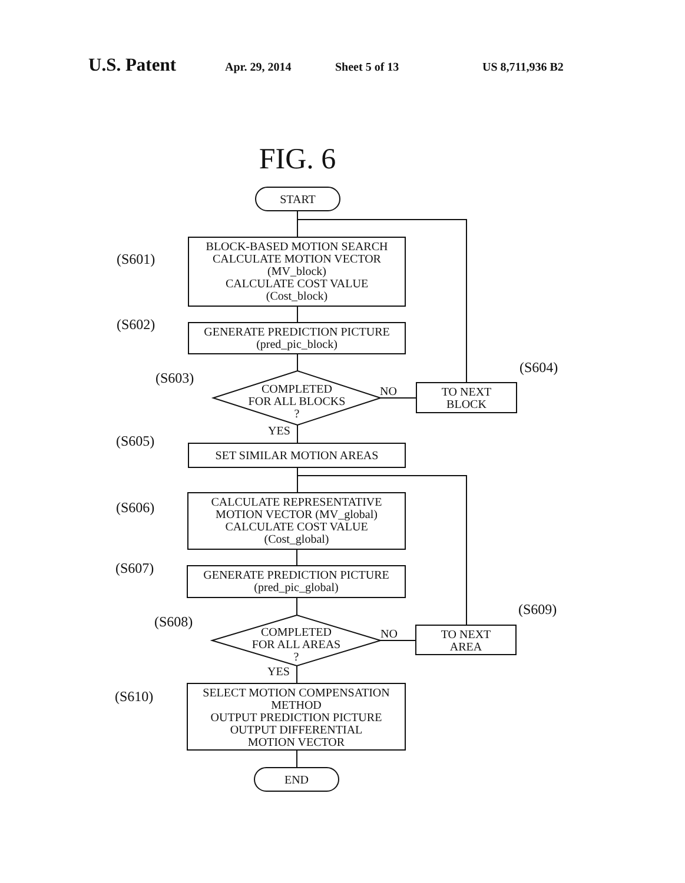U.S. Patent Apr. 29, 2014 Sheet 5 of 13 US 8,711,936 B2
FIG. 6
START
BLOCK-BASED MOTION SEARCH
CALCULATE MOTION VECTOR
(MV_block)
CALCULATE COST VALUE
(Cost_block)
GENERATE PREDICTION PICTURE
(pred_pic_block)
COMPLETED
FOR ALL BLOCKS
?
NO
TO NEXT
BLOCK
YES
SET SIMILAR MOTION AREAS
CALCULATE REPRESENTATIVE
MOTION VECTOR (MV_global)
CALCULATE COST VALUE
(Cost_global)
GENERATE PREDICTION PICTURE
(pred_pic_global)
COMPLETED
FOR ALL AREAS
?
NO
TO NEXT
AREA
YES
SELECT MOTION COMPENSATION
METHOD
OUTPUT PREDICTION PICTURE
OUTPUT DIFFERENTIAL
MOTION VECTOR
END
(S601)
(S602)
(S603)
(S604)
(S605)
(S606)
(S607)
(S608)
(S609)
(S610)